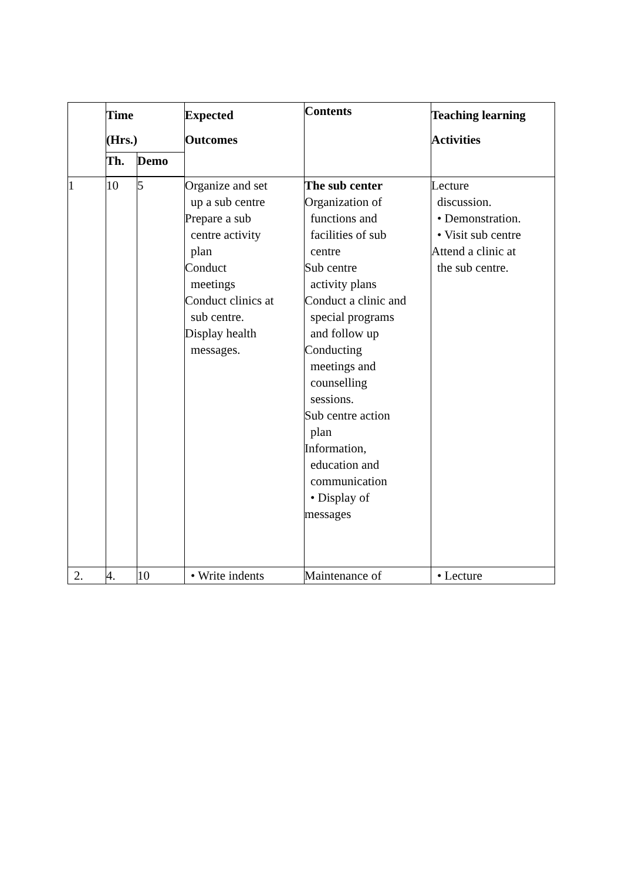| | Time (Hrs.) | | Expected Outcomes | Contents | Teaching learning Activities |
| --- | --- | --- | --- | --- | --- |
| | Th. | Demo | | | |
| 1 | 10 | 5 | Organize and set up a sub centre Prepare a sub centre activity plan Conduct meetings Conduct clinics at sub centre. Display health messages. | The sub center Organization of functions and facilities of sub centre Sub centre activity plans Conduct a clinic and special programs and follow up Conducting meetings and counselling sessions. Sub centre action plan Information, education and communication • Display of messages | Lecture discussion. • Demonstration. • Visit sub centre Attend a clinic at the sub centre. |
| 2. | 4. | 10 | • Write indents | Maintenance of | • Lecture |